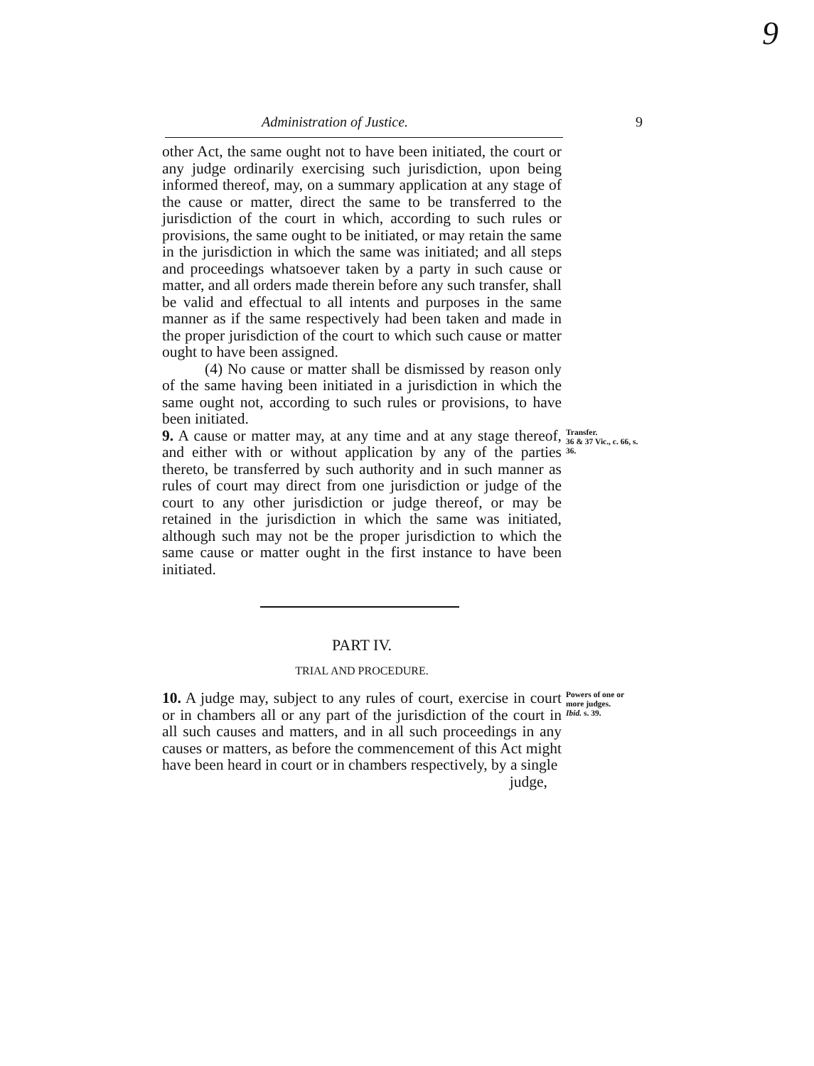9
Administration of Justice. 9
other Act, the same ought not to have been initiated, the court or any judge ordinarily exercising such jurisdiction, upon being informed thereof, may, on a summary application at any stage of the cause or matter, direct the same to be transferred to the jurisdiction of the court in which, according to such rules or provisions, the same ought to be initiated, or may retain the same in the jurisdiction in which the same was initiated; and all steps and proceedings whatsoever taken by a party in such cause or matter, and all orders made therein before any such transfer, shall be valid and effectual to all intents and purposes in the same manner as if the same respectively had been taken and made in the proper jurisdiction of the court to which such cause or matter ought to have been assigned.
(4) No cause or matter shall be dismissed by reason only of the same having been initiated in a jurisdiction in which the same ought not, according to such rules or provisions, to have been initiated.
9. A cause or matter may, at any time and at any stage thereof, and either with or without application by any of the parties thereto, be transferred by such authority and in such manner as rules of court may direct from one jurisdiction or judge of the court to any other jurisdiction or judge thereof, or may be retained in the jurisdiction in which the same was initiated, although such may not be the proper jurisdiction to which the same cause or matter ought in the first instance to have been initiated.
Transfer.
36 & 37 Vic., c. 66, s. 36.
PART IV.
TRIAL AND PROCEDURE.
10. A judge may, subject to any rules of court, exercise in court or in chambers all or any part of the jurisdiction of the court in all such causes and matters, and in all such proceedings in any causes or matters, as before the commencement of this Act might have been heard in court or in chambers respectively, by a single
judge,
Powers of one or more judges.
Ibid. s. 39.